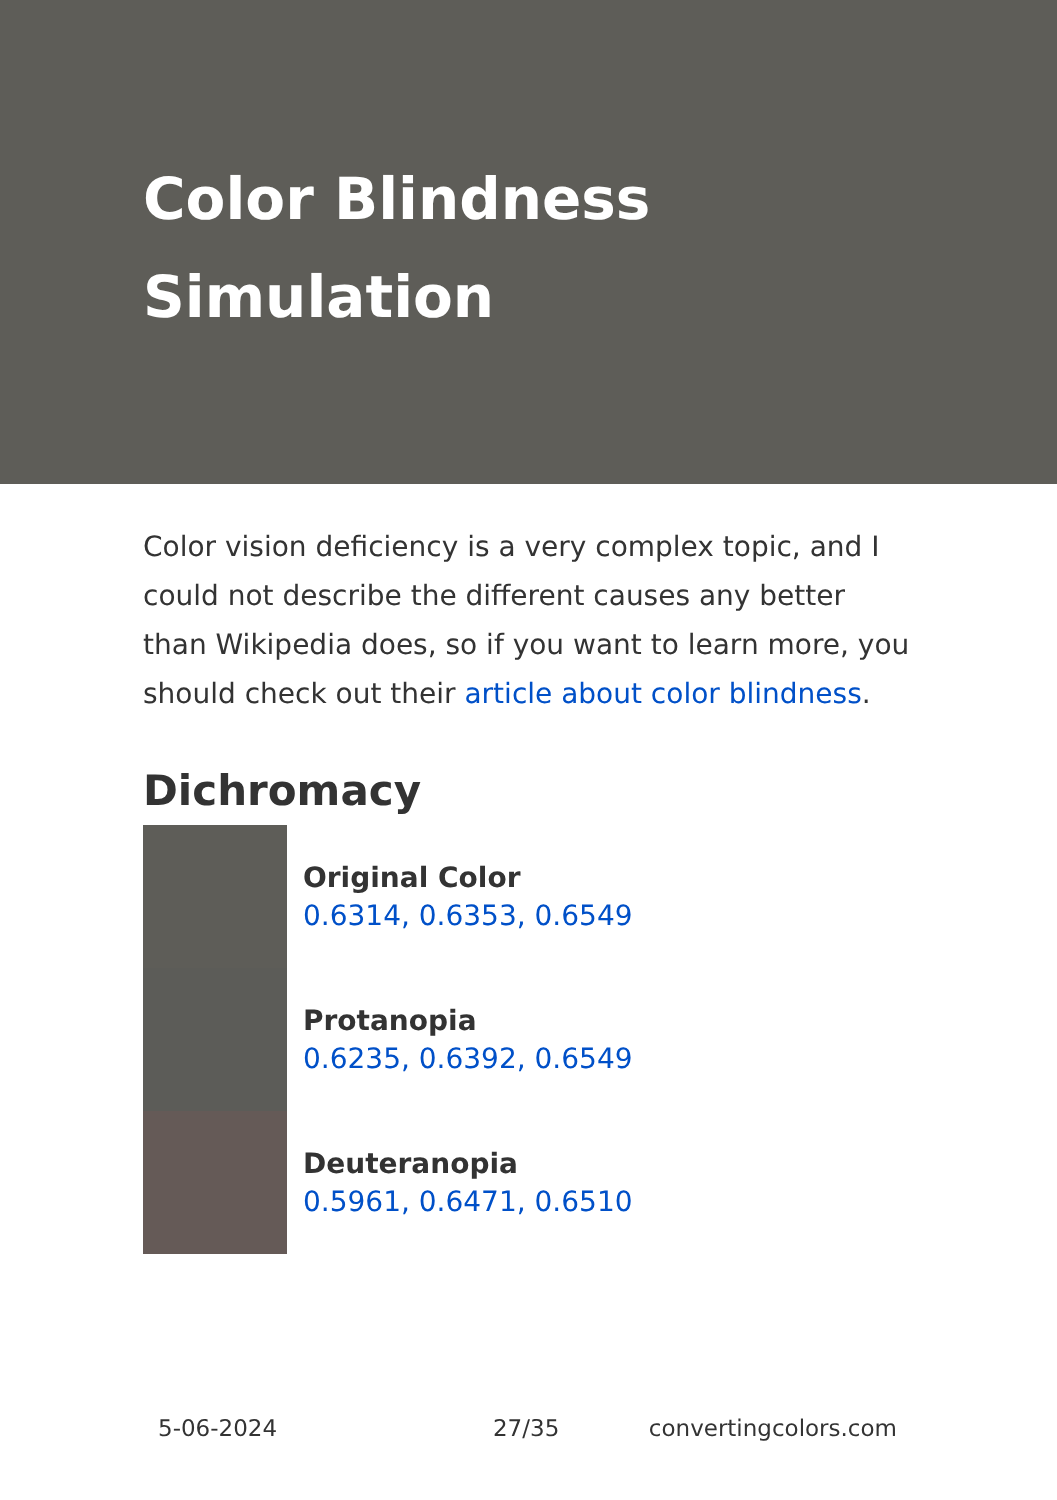Color Blindness Simulation
Color vision deficiency is a very complex topic, and I could not describe the different causes any better than Wikipedia does, so if you want to learn more, you should check out their article about color blindness.
Dichromacy
Original Color
0.6314, 0.6353, 0.6549
Protanopia
0.6235, 0.6392, 0.6549
Deuteranopia
0.5961, 0.6471, 0.6510
5-06-2024 27/35 convertingcolors.com